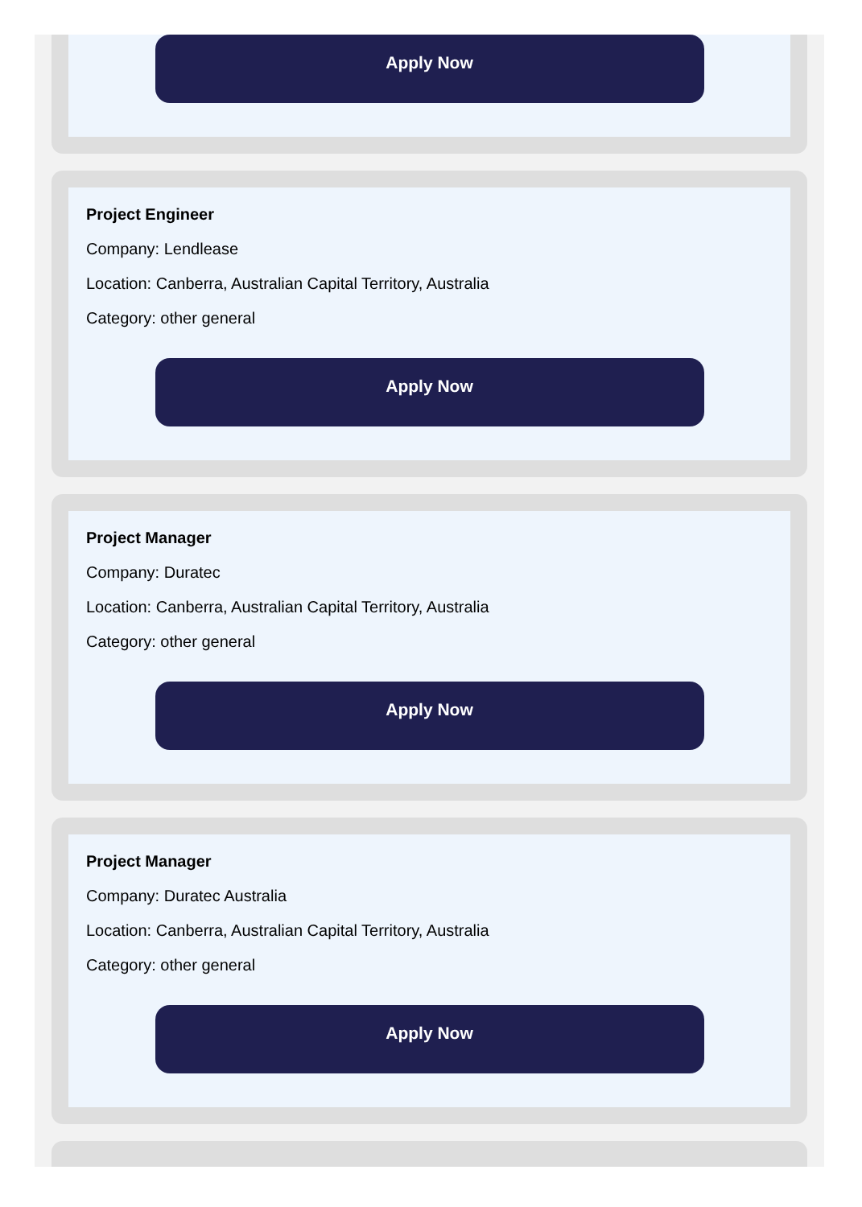Apply Now
Project Engineer
Company: Lendlease
Location: Canberra, Australian Capital Territory, Australia
Category: other general
Apply Now
Project Manager
Company: Duratec
Location: Canberra, Australian Capital Territory, Australia
Category: other general
Apply Now
Project Manager
Company: Duratec Australia
Location: Canberra, Australian Capital Territory, Australia
Category: other general
Apply Now